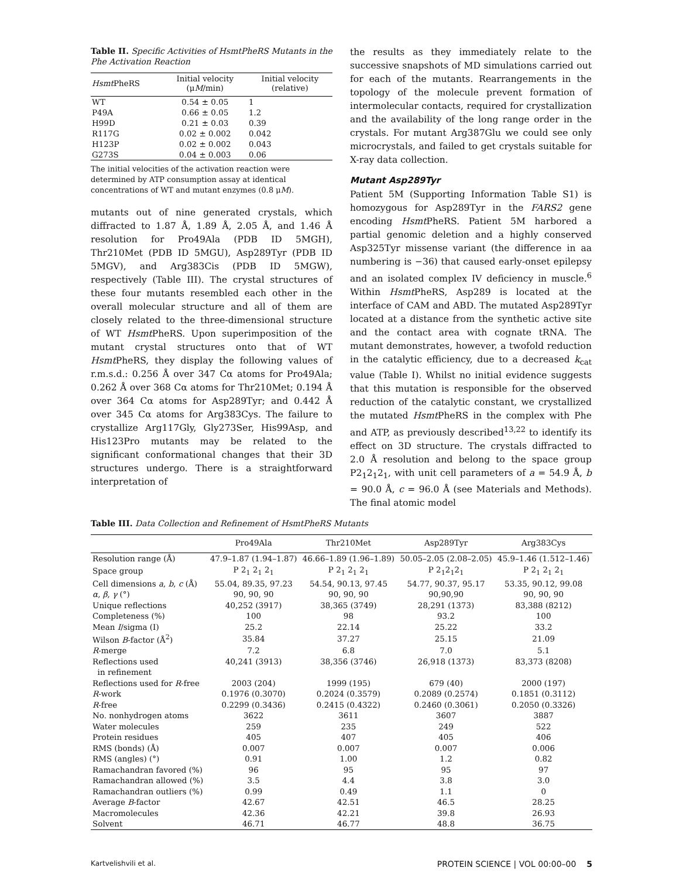Table II. Specific Activities of HsmtPheRS Mutants in the Phe Activation Reaction
| Hsmt PheRS | Initial velocity (μ M /min) | Initial velocity (relative) |
| --- | --- | --- |
| WT | 0.54 ± 0.05 | 1 |
| P49A | 0.66 ± 0.05 | 1.2 |
| H99D | 0.21 ± 0.03 | 0.39 |
| R117G | 0.02 ± 0.002 | 0.042 |
| H123P | 0.02 ± 0.002 | 0.043 |
| G273S | 0.04 ± 0.003 | 0.06 |
The initial velocities of the activation reaction were determined by ATP consumption assay at identical concentrations of WT and mutant enzymes (0.8 μM).
mutants out of nine generated crystals, which diffracted to 1.87 Å, 1.89 Å, 2.05 Å, and 1.46 Å resolution for Pro49Ala (PDB ID 5MGH), Thr210Met (PDB ID 5MGU), Asp289Tyr (PDB ID 5MGV), and Arg383Cis (PDB ID 5MGW), respectively (Table III). The crystal structures of these four mutants resembled each other in the overall molecular structure and all of them are closely related to the three-dimensional structure of WT Hsmt PheRS. Upon superimposition of the mutant crystal structures onto that of WT Hsmt PheRS, they display the following values of r.m.s.d.: 0.256 Å over 347 Cα atoms for Pro49Ala; 0.262 Å over 368 Cα atoms for Thr210Met; 0.194 Å over 364 Cα atoms for Asp289Tyr; and 0.442 Å over 345 Cα atoms for Arg383Cys. The failure to crystallize Arg117Gly, Gly273Ser, His99Asp, and His123Pro mutants may be related to the significant conformational changes that their 3D structures undergo. There is a straightforward interpretation of
the results as they immediately relate to the successive snapshots of MD simulations carried out for each of the mutants. Rearrangements in the topology of the molecule prevent formation of intermolecular contacts, required for crystallization and the availability of the long range order in the crystals. For mutant Arg387Glu we could see only microcrystals, and failed to get crystals suitable for X-ray data collection.
Mutant Asp289Tyr
Patient 5M (Supporting Information Table S1) is homozygous for Asp289Tyr in the FARS2 gene encoding Hsmt PheRS. Patient 5M harbored a partial genomic deletion and a highly conserved Asp325Tyr missense variant (the difference in aa numbering is −36) that caused early-onset epilepsy and an isolated complex IV deficiency in muscle.<sup>6</sup> Within Hsmt PheRS, Asp289 is located at the interface of CAM and ABD. The mutated Asp289Tyr located at a distance from the synthetic active site and the contact area with cognate tRNA. The mutant demonstrates, however, a twofold reduction in the catalytic efficiency, due to a decreased k<sub>cat</sub> value (Table I). Whilst no initial evidence suggests that this mutation is responsible for the observed reduction of the catalytic constant, we crystallized the mutated Hsmt PheRS in the complex with Phe and ATP, as previously described<sup>13,22</sup> to identify its effect on 3D structure. The crystals diffracted to 2.0 Å resolution and belong to the space group P2<sub>1</sub>2<sub>1</sub>2<sub>1</sub>, with unit cell parameters of a = 54.9 Å, b = 90.0 Å, c = 96.0 Å (see Materials and Methods). The final atomic model
Table III. Data Collection and Refinement of HsmtPheRS Mutants
| | Pro49Ala | Thr210Met | Asp289Tyr | Arg383Cys |
| --- | --- | --- | --- | --- |
| Resolution range (Å) | 47.9–1.87 (1.94–1.87) | 46.66–1.89 (1.96–1.89) | 50.05–2.05 (2.08–2.05) | 45.9–1.46 (1.512–1.46) |
| Space group | P 2<sub>1</sub> 2<sub>1</sub> 2<sub>1</sub> | P 2<sub>1</sub> 2<sub>1</sub> 2<sub>1</sub> | P 2<sub>1</sub>2<sub>1</sub>2<sub>1</sub> | P 2<sub>1</sub> 2<sub>1</sub> 2<sub>1</sub> |
| Cell dimensions a , b , c (Å) | 55.04, 89.35, 97.23 | 54.54, 90.13, 97.45 | 54.77, 90.37, 95.17 | 53.35, 90.12, 99.08 |
| α , β , γ (°) | 90, 90, 90 | 90, 90, 90 | 90,90,90 | 90, 90, 90 |
| Unique reflections | 40,252 (3917) | 38,365 (3749) | 28,291 (1373) | 83,388 (8212) |
| Completeness (%) | 100 | 98 | 93.2 | 100 |
| Mean I /sigma (I) | 25.2 | 22.14 | 25.22 | 33.2 |
| Wilson B -factor (Å<sup>2</sup>) | 35.84 | 37.27 | 25.15 | 21.09 |
| R -merge | 7.2 | 6.8 | 7.0 | 5.1 |
| Reflections used in refinement | 40,241 (3913) | 38,356 (3746) | 26,918 (1373) | 83,373 (8208) |
| Reflections used for R -free | 2003 (204) | 1999 (195) | 679 (40) | 2000 (197) |
| R -work | 0.1976 (0.3070) | 0.2024 (0.3579) | 0.2089 (0.2574) | 0.1851 (0.3112) |
| R -free | 0.2299 (0.3436) | 0.2415 (0.4322) | 0.2460 (0.3061) | 0.2050 (0.3326) |
| No. nonhydrogen atoms | 3622 | 3611 | 3607 | 3887 |
| Water molecules | 259 | 235 | 249 | 522 |
| Protein residues | 405 | 407 | 405 | 406 |
| RMS (bonds) (Å) | 0.007 | 0.007 | 0.007 | 0.006 |
| RMS (angles) (°) | 0.91 | 1.00 | 1.2 | 0.82 |
| Ramachandran favored (%) | 96 | 95 | 95 | 97 |
| Ramachandran allowed (%) | 3.5 | 4.4 | 3.8 | 3.0 |
| Ramachandran outliers (%) | 0.99 | 0.49 | 1.1 | 0 |
| Average B -factor | 42.67 | 42.51 | 46.5 | 28.25 |
| Macromolecules | 42.36 | 42.21 | 39.8 | 26.93 |
| Solvent | 46.71 | 46.77 | 48.8 | 36.75 |
Kartvelishvili et al. PROTEIN SCIENCE | VOL 00:00–00 5